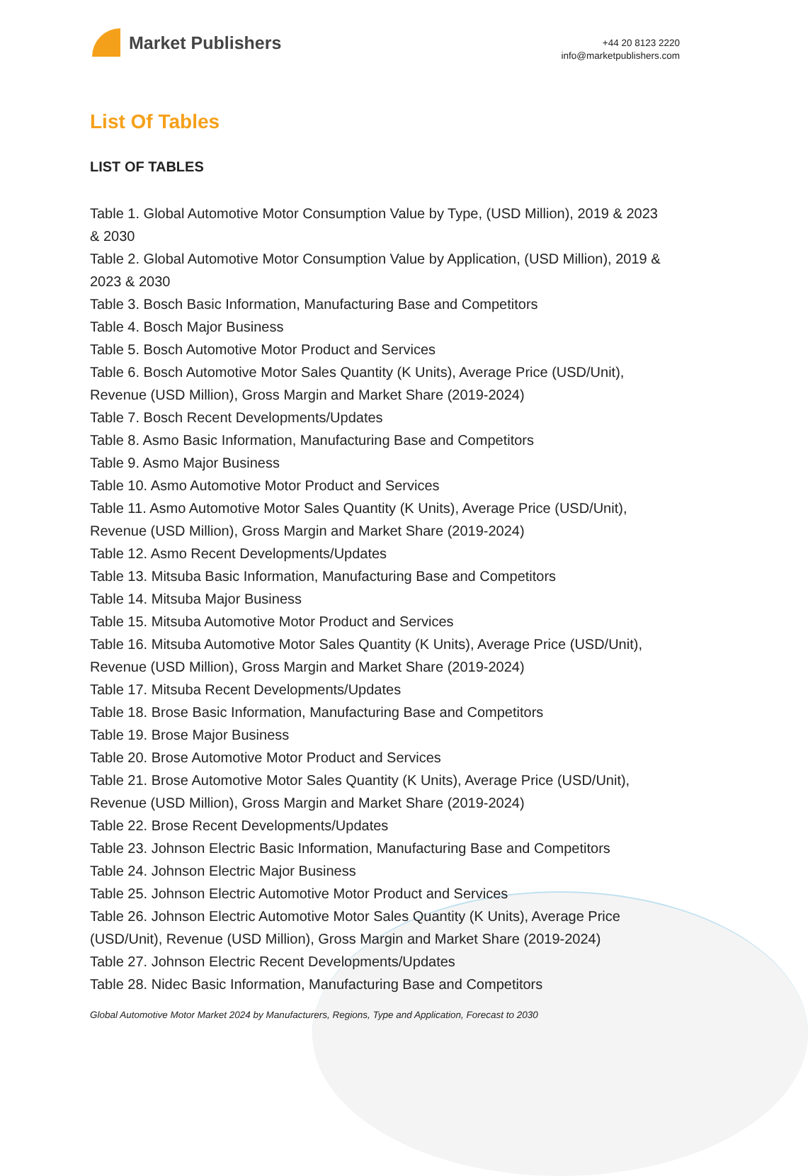Market Publishers
+44 20 8123 2220
info@marketpublishers.com
List Of Tables
LIST OF TABLES
Table 1. Global Automotive Motor Consumption Value by Type, (USD Million), 2019 & 2023 & 2030
Table 2. Global Automotive Motor Consumption Value by Application, (USD Million), 2019 & 2023 & 2030
Table 3. Bosch Basic Information, Manufacturing Base and Competitors
Table 4. Bosch Major Business
Table 5. Bosch Automotive Motor Product and Services
Table 6. Bosch Automotive Motor Sales Quantity (K Units), Average Price (USD/Unit), Revenue (USD Million), Gross Margin and Market Share (2019-2024)
Table 7. Bosch Recent Developments/Updates
Table 8. Asmo Basic Information, Manufacturing Base and Competitors
Table 9. Asmo Major Business
Table 10. Asmo Automotive Motor Product and Services
Table 11. Asmo Automotive Motor Sales Quantity (K Units), Average Price (USD/Unit), Revenue (USD Million), Gross Margin and Market Share (2019-2024)
Table 12. Asmo Recent Developments/Updates
Table 13. Mitsuba Basic Information, Manufacturing Base and Competitors
Table 14. Mitsuba Major Business
Table 15. Mitsuba Automotive Motor Product and Services
Table 16. Mitsuba Automotive Motor Sales Quantity (K Units), Average Price (USD/Unit), Revenue (USD Million), Gross Margin and Market Share (2019-2024)
Table 17. Mitsuba Recent Developments/Updates
Table 18. Brose Basic Information, Manufacturing Base and Competitors
Table 19. Brose Major Business
Table 20. Brose Automotive Motor Product and Services
Table 21. Brose Automotive Motor Sales Quantity (K Units), Average Price (USD/Unit), Revenue (USD Million), Gross Margin and Market Share (2019-2024)
Table 22. Brose Recent Developments/Updates
Table 23. Johnson Electric Basic Information, Manufacturing Base and Competitors
Table 24. Johnson Electric Major Business
Table 25. Johnson Electric Automotive Motor Product and Services
Table 26. Johnson Electric Automotive Motor Sales Quantity (K Units), Average Price (USD/Unit), Revenue (USD Million), Gross Margin and Market Share (2019-2024)
Table 27. Johnson Electric Recent Developments/Updates
Table 28. Nidec Basic Information, Manufacturing Base and Competitors
Global Automotive Motor Market 2024 by Manufacturers, Regions, Type and Application, Forecast to 2030